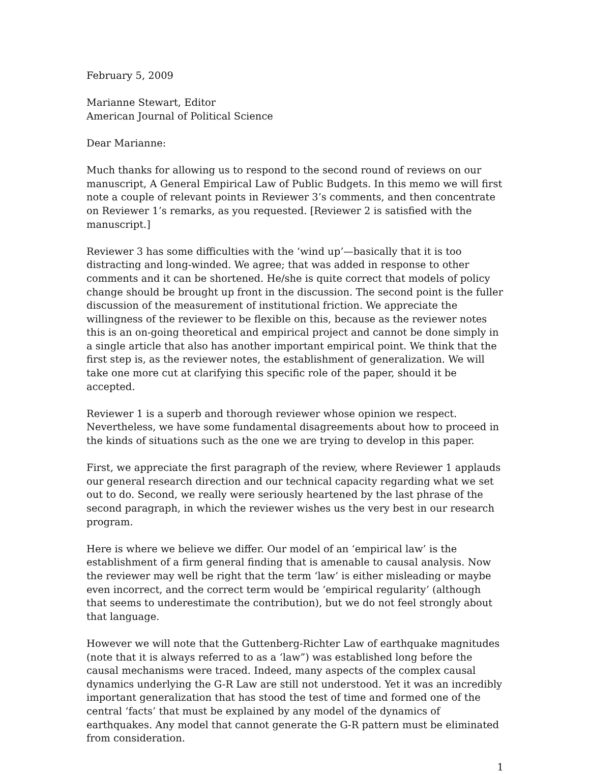February 5, 2009
Marianne Stewart, Editor
American Journal of Political Science
Dear Marianne:
Much thanks for allowing us to respond to the second round of reviews on our manuscript, A General Empirical Law of Public Budgets. In this memo we will first note a couple of relevant points in Reviewer 3’s comments, and then concentrate on Reviewer 1’s remarks, as you requested. [Reviewer 2 is satisfied with the manuscript.]
Reviewer 3 has some difficulties with the ‘wind up’—basically that it is too distracting and long-winded. We agree; that was added in response to other comments and it can be shortened. He/she is quite correct that models of policy change should be brought up front in the discussion. The second point is the fuller discussion of the measurement of institutional friction. We appreciate the willingness of the reviewer to be flexible on this, because as the reviewer notes this is an on-going theoretical and empirical project and cannot be done simply in a single article that also has another important empirical point. We think that the first step is, as the reviewer notes, the establishment of generalization. We will take one more cut at clarifying this specific role of the paper, should it be accepted.
Reviewer 1 is a superb and thorough reviewer whose opinion we respect. Nevertheless, we have some fundamental disagreements about how to proceed in the kinds of situations such as the one we are trying to develop in this paper.
First, we appreciate the first paragraph of the review, where Reviewer 1 applauds our general research direction and our technical capacity regarding what we set out to do. Second, we really were seriously heartened by the last phrase of the second paragraph, in which the reviewer wishes us the very best in our research program.
Here is where we believe we differ. Our model of an ‘empirical law’ is the establishment of a firm general finding that is amenable to causal analysis. Now the reviewer may well be right that the term ‘law’ is either misleading or maybe even incorrect, and the correct term would be ‘empirical regularity’ (although that seems to underestimate the contribution), but we do not feel strongly about that language.
However we will note that the Guttenberg-Richter Law of earthquake magnitudes (note that it is always referred to as a ‘law”) was established long before the causal mechanisms were traced. Indeed, many aspects of the complex causal dynamics underlying the G-R Law are still not understood. Yet it was an incredibly important generalization that has stood the test of time and formed one of the central ‘facts’ that must be explained by any model of the dynamics of earthquakes. Any model that cannot generate the G-R pattern must be eliminated from consideration.
1